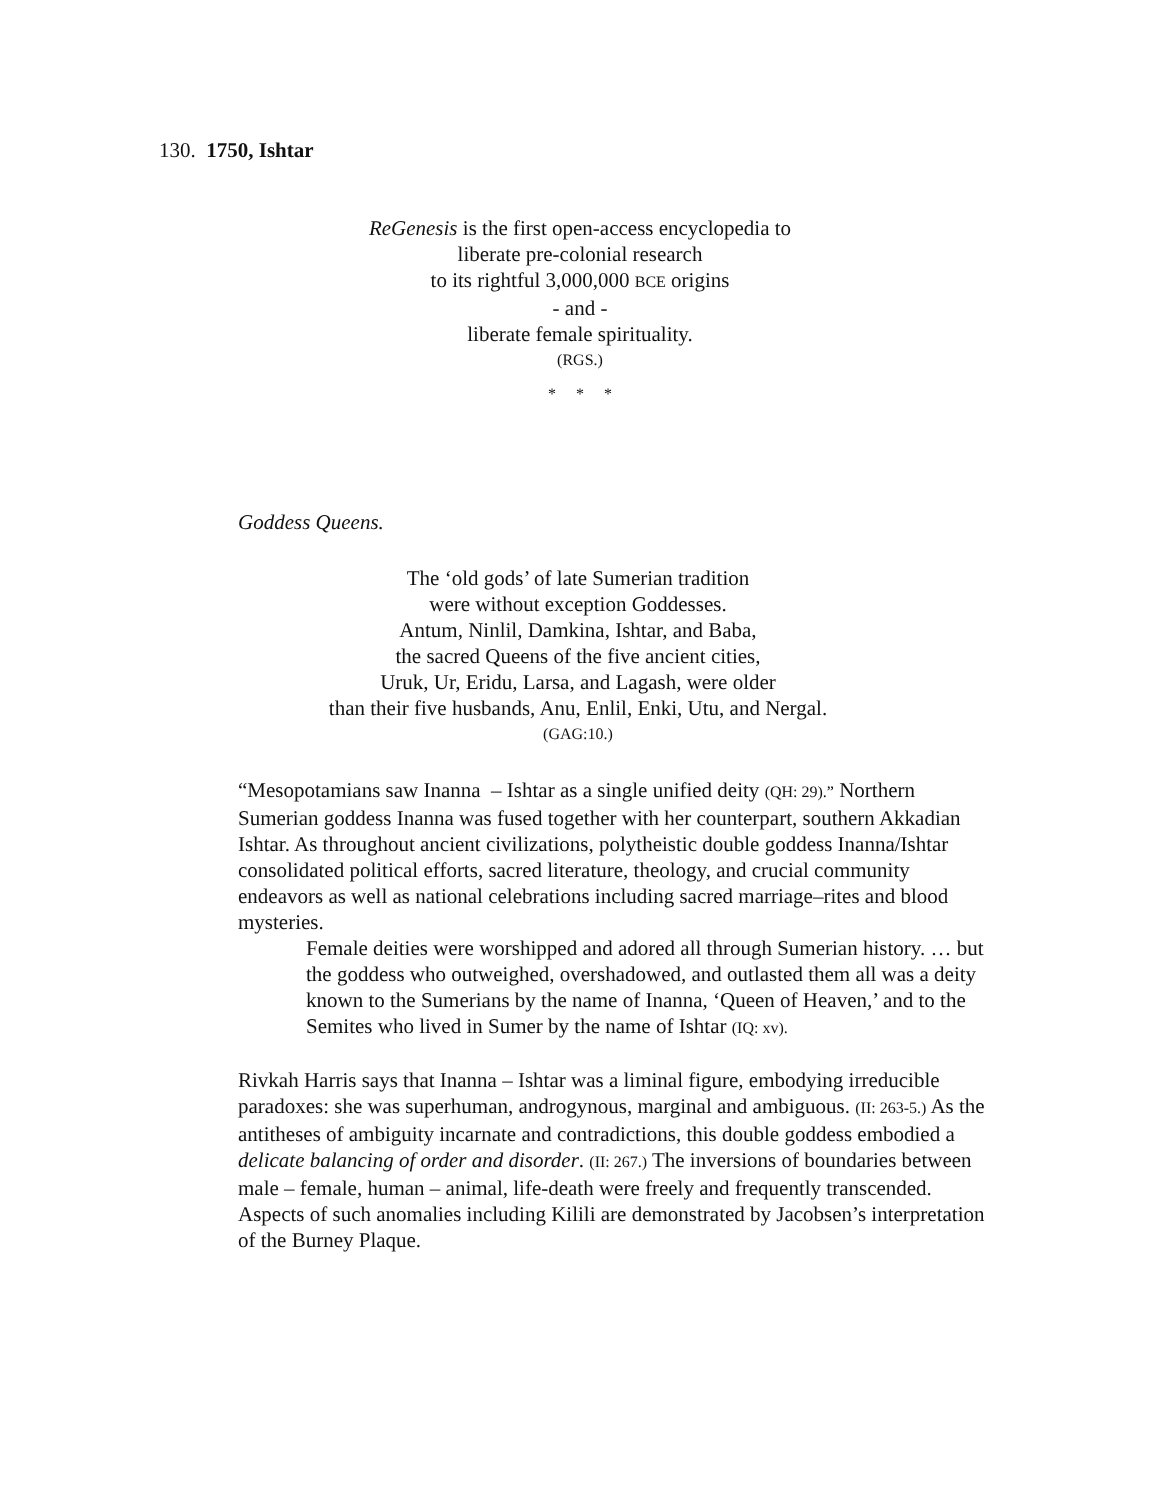130. 1750, Ishtar
ReGenesis is the first open-access encyclopedia to
liberate pre-colonial research
to its rightful 3,000,000 BCE origins
- and -
liberate female spirituality.
(RGS.)
* * *
Goddess Queens.
The ‘old gods’ of late Sumerian tradition
were without exception Goddesses.
Antum, Ninlil, Damkina, Ishtar, and Baba,
the sacred Queens of the five ancient cities,
Uruk, Ur, Eridu, Larsa, and Lagash, were older
than their five husbands, Anu, Enlil, Enki, Utu, and Nergal.
(GAG:10.)
“Mesopotamians saw Inanna – Ishtar as a single unified deity (QH: 29).” Northern Sumerian goddess Inanna was fused together with her counterpart, southern Akkadian Ishtar. As throughout ancient civilizations, polytheistic double goddess Inanna/Ishtar consolidated political efforts, sacred literature, theology, and crucial community endeavors as well as national celebrations including sacred marriage–rites and blood mysteries.
Female deities were worshipped and adored all through Sumerian history. … but the goddess who outweighed, overshadowed, and outlasted them all was a deity known to the Sumerians by the name of Inanna, ‘Queen of Heaven,’ and to the Semites who lived in Sumer by the name of Ishtar (IQ: xv).
Rivkah Harris says that Inanna – Ishtar was a liminal figure, embodying irreducible paradoxes: she was superhuman, androgynous, marginal and ambiguous. (II: 263-5.) As the antitheses of ambiguity incarnate and contradictions, this double goddess embodied a delicate balancing of order and disorder. (II: 267.) The inversions of boundaries between male – female, human – animal, life-death were freely and frequently transcended. Aspects of such anomalies including Kilili are demonstrated by Jacobsen’s interpretation of the Burney Plaque.